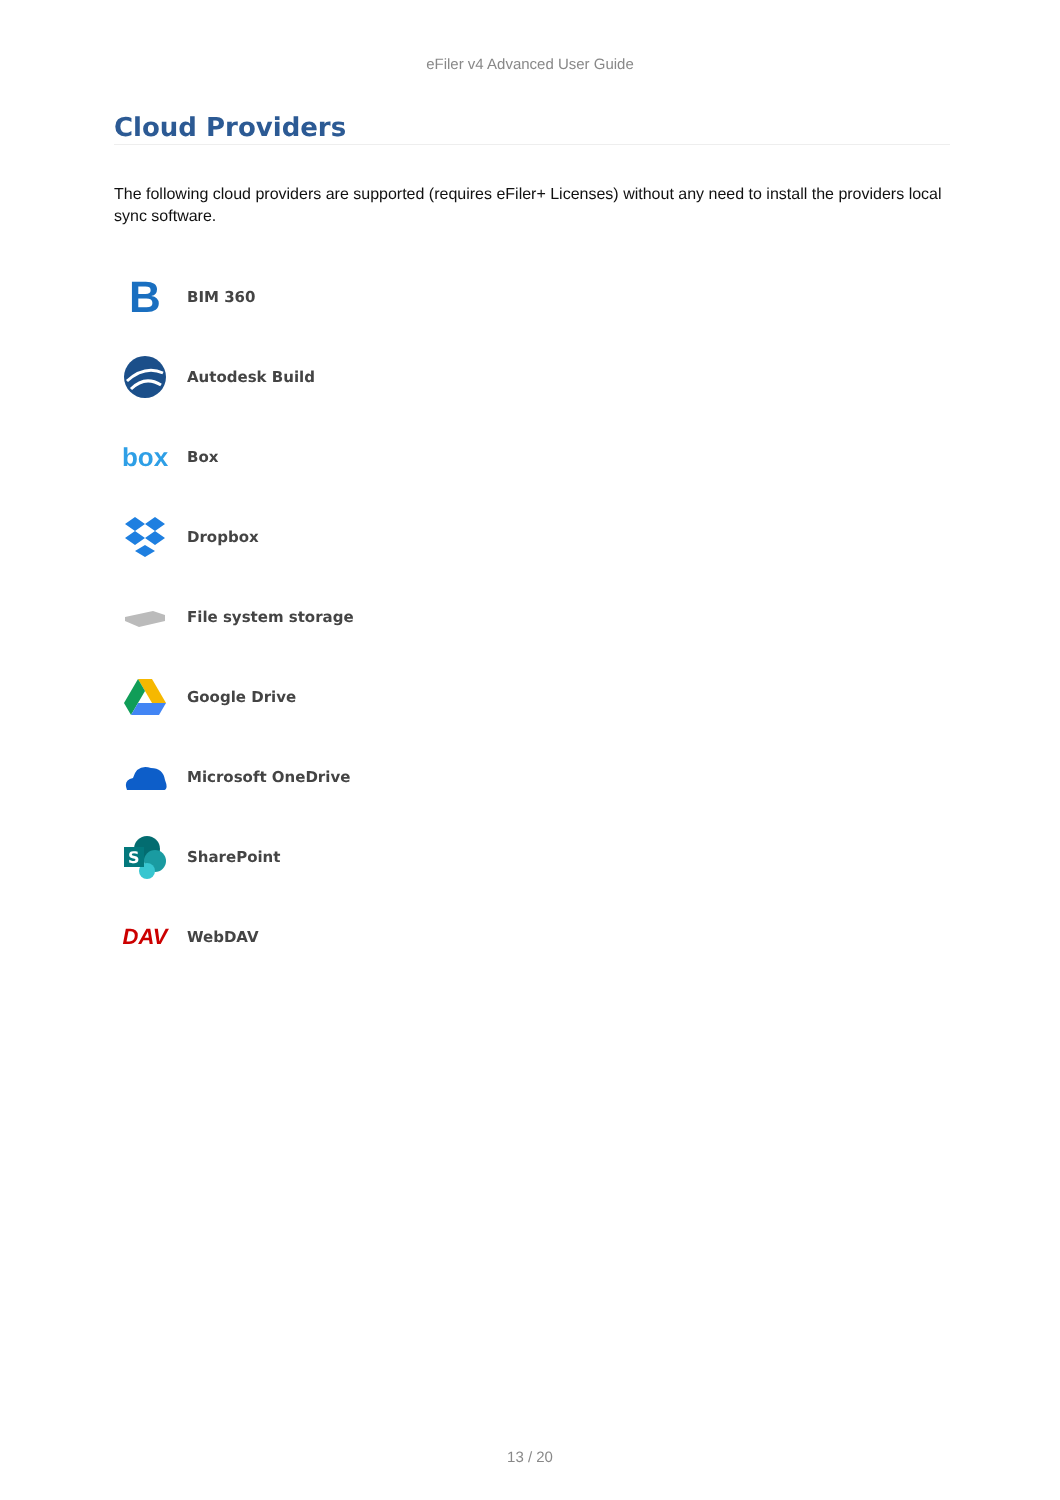eFiler v4 Advanced User Guide
Cloud Providers
The following cloud providers are supported (requires eFiler+ Licenses) without any need to install the providers local sync software.
B
BIM 360
Autodesk Build
box
Box
Dropbox
File system storage
Google Drive
Microsoft OneDrive
S
SharePoint
DAV
WebDAV
13 / 20